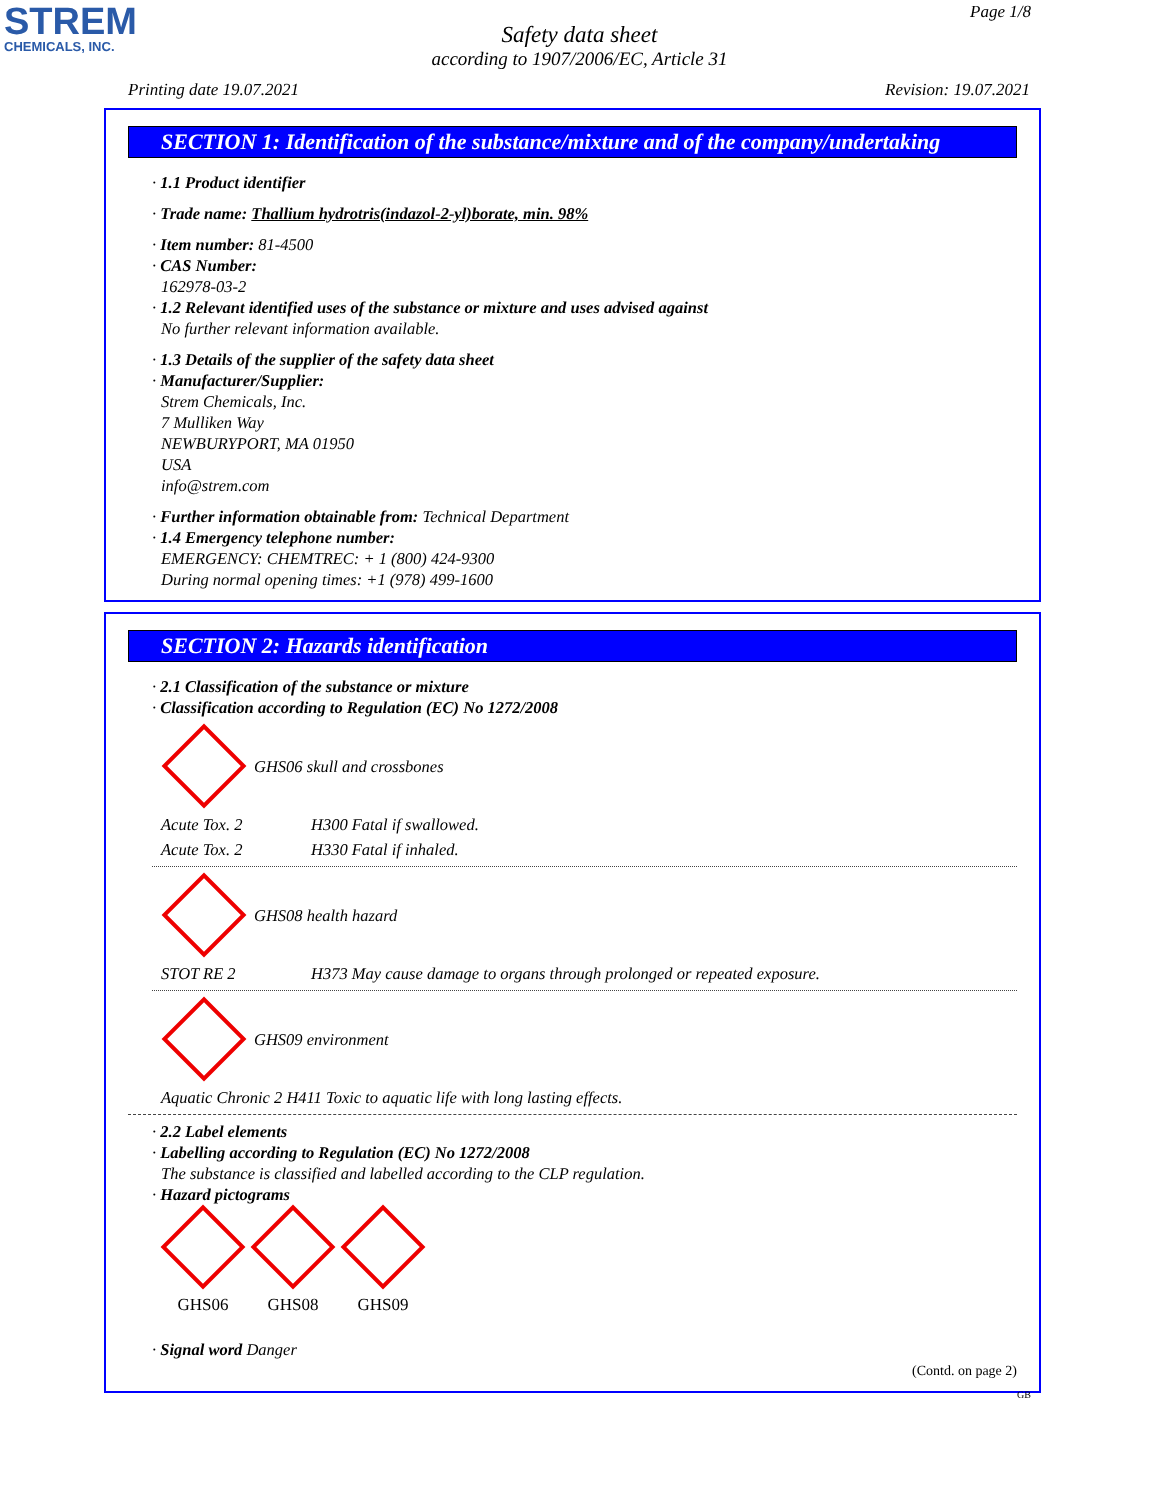STREM
CHEMICALS, INC.
Page 1/8
Safety data sheet
according to 1907/2006/EC, Article 31
Printing date 19.07.2021 Revision: 19.07.2021
SECTION 1: Identification of the substance/mixture and of the company/undertaking
· 1.1 Product identifier
· Trade name: Thallium hydrotris(indazol-2-yl)borate, min. 98%
· Item number: 81-4500
· CAS Number:
162978-03-2
· 1.2 Relevant identified uses of the substance or mixture and uses advised against
No further relevant information available.
· 1.3 Details of the supplier of the safety data sheet
· Manufacturer/Supplier:
Strem Chemicals, Inc.
7 Mulliken Way
NEWBURYPORT, MA 01950
USA
info@strem.com
· Further information obtainable from: Technical Department
· 1.4 Emergency telephone number:
EMERGENCY: CHEMTREC: + 1 (800) 424-9300
During normal opening times: +1 (978) 499-1600
SECTION 2: Hazards identification
· 2.1 Classification of the substance or mixture
· Classification according to Regulation (EC) No 1272/2008
GHS06 skull and crossbones
Acute Tox. 2 H300 Fatal if swallowed.
Acute Tox. 2 H330 Fatal if inhaled.
GHS08 health hazard
STOT RE 2 H373 May cause damage to organs through prolonged or repeated exposure.
GHS09 environment
Aquatic Chronic 2 H411 Toxic to aquatic life with long lasting effects.
· 2.2 Label elements
· Labelling according to Regulation (EC) No 1272/2008
The substance is classified and labelled according to the CLP regulation.
· Hazard pictograms
GHS06
GHS08
GHS09
· Signal word Danger
(Contd. on page 2)
GB